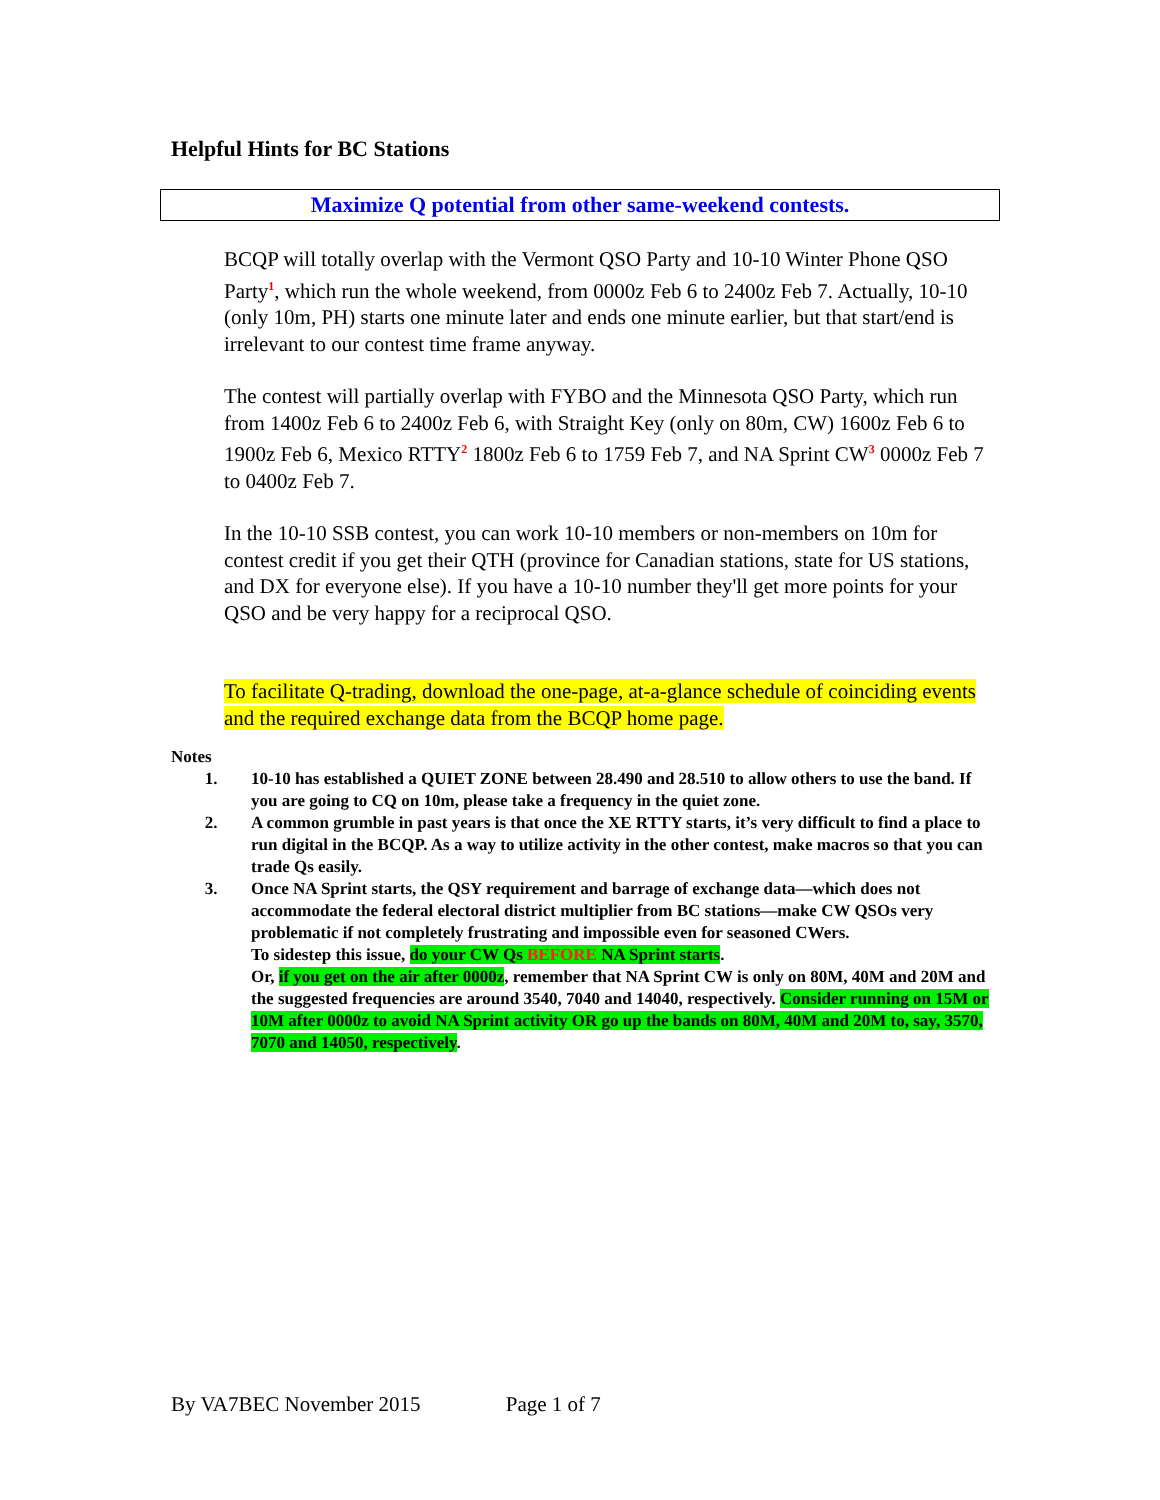Helpful Hints for BC Stations
Maximize Q potential from other same-weekend contests.
BCQP will totally overlap with the Vermont QSO Party and 10-10 Winter Phone QSO Party<sup>1</sup>, which run the whole weekend, from 0000z Feb 6 to 2400z Feb 7. Actually, 10-10 (only 10m, PH) starts one minute later and ends one minute earlier, but that start/end is irrelevant to our contest time frame anyway.
The contest will partially overlap with FYBO and the Minnesota QSO Party, which run from 1400z Feb 6 to 2400z Feb 6, with Straight Key (only on 80m, CW) 1600z Feb 6 to 1900z Feb 6, Mexico RTTY<sup>2</sup> 1800z Feb 6 to 1759 Feb 7, and NA Sprint CW<sup>3</sup> 0000z Feb 7 to 0400z Feb 7.
In the 10-10 SSB contest, you can work 10-10 members or non-members on 10m for contest credit if you get their QTH (province for Canadian stations, state for US stations, and DX for everyone else). If you have a 10-10 number they'll get more points for your QSO and be very happy for a reciprocal QSO.
To facilitate Q-trading, download the one-page, at-a-glance schedule of coinciding events and the required exchange data from the BCQP home page.
Notes
1. 10-10 has established a QUIET ZONE between 28.490 and 28.510 to allow others to use the band. If you are going to CQ on 10m, please take a frequency in the quiet zone.
2. A common grumble in past years is that once the XE RTTY starts, it’s very difficult to find a place to run digital in the BCQP. As a way to utilize activity in the other contest, make macros so that you can trade Qs easily.
3. Once NA Sprint starts, the QSY requirement and barrage of exchange data—which does not accommodate the federal electoral district multiplier from BC stations—make CW QSOs very problematic if not completely frustrating and impossible even for seasoned CWers.
To sidestep this issue, do your CW Qs BEFORE NA Sprint starts.
Or, if you get on the air after 0000z, remember that NA Sprint CW is only on 80M, 40M and 20M and the suggested frequencies are around 3540, 7040 and 14040, respectively. Consider running on 15M or 10M after 0000z to avoid NA Sprint activity OR go up the bands on 80M, 40M and 20M to, say, 3570, 7070 and 14050, respectively.
By VA7BEC November 2015 Page 1 of 7